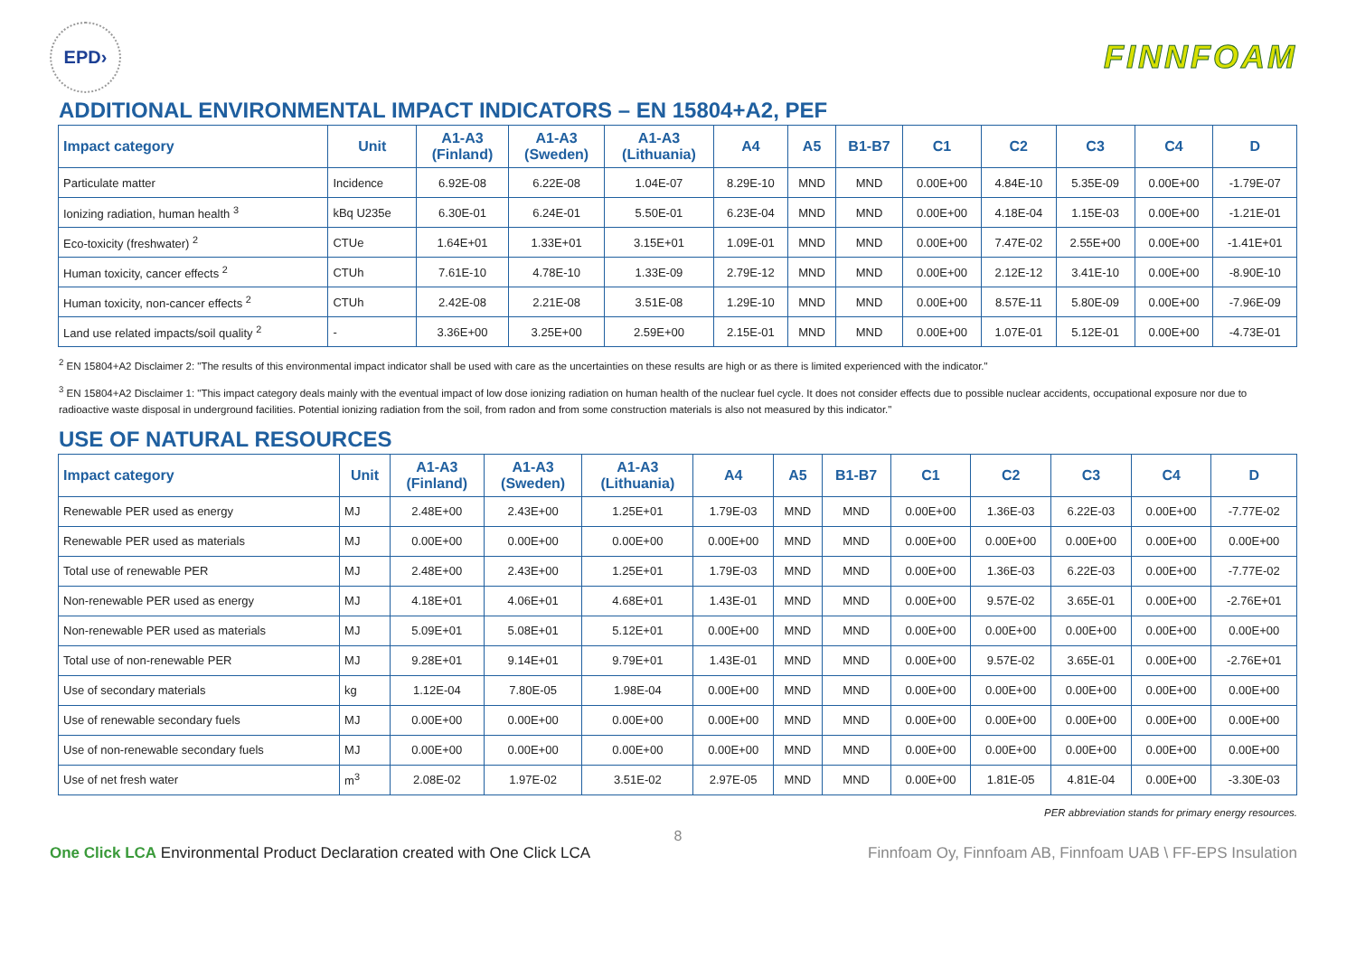EPD›
FINNFOAM
ADDITIONAL ENVIRONMENTAL IMPACT INDICATORS – EN 15804+A2, PEF
| Impact category | Unit | A1-A3 (Finland) | A1-A3 (Sweden) | A1-A3 (Lithuania) | A4 | A5 | B1-B7 | C1 | C2 | C3 | C4 | D |
| --- | --- | --- | --- | --- | --- | --- | --- | --- | --- | --- | --- | --- |
| Particulate matter | Incidence | 6.92E-08 | 6.22E-08 | 1.04E-07 | 8.29E-10 | MND | MND | 0.00E+00 | 4.84E-10 | 5.35E-09 | 0.00E+00 | -1.79E-07 |
| Ionizing radiation, human health <sup>3</sup> | kBq U235e | 6.30E-01 | 6.24E-01 | 5.50E-01 | 6.23E-04 | MND | MND | 0.00E+00 | 4.18E-04 | 1.15E-03 | 0.00E+00 | -1.21E-01 |
| Eco-toxicity (freshwater) <sup>2</sup> | CTUe | 1.64E+01 | 1.33E+01 | 3.15E+01 | 1.09E-01 | MND | MND | 0.00E+00 | 7.47E-02 | 2.55E+00 | 0.00E+00 | -1.41E+01 |
| Human toxicity, cancer effects <sup>2</sup> | CTUh | 7.61E-10 | 4.78E-10 | 1.33E-09 | 2.79E-12 | MND | MND | 0.00E+00 | 2.12E-12 | 3.41E-10 | 0.00E+00 | -8.90E-10 |
| Human toxicity, non-cancer effects <sup>2</sup> | CTUh | 2.42E-08 | 2.21E-08 | 3.51E-08 | 1.29E-10 | MND | MND | 0.00E+00 | 8.57E-11 | 5.80E-09 | 0.00E+00 | -7.96E-09 |
| Land use related impacts/soil quality <sup>2</sup> | - | 3.36E+00 | 3.25E+00 | 2.59E+00 | 2.15E-01 | MND | MND | 0.00E+00 | 1.07E-01 | 5.12E-01 | 0.00E+00 | -4.73E-01 |
<sup>2</sup> EN 15804+A2 Disclaimer 2: "The results of this environmental impact indicator shall be used with care as the uncertainties on these results are high or as there is limited experienced with the indicator."
<sup>3</sup> EN 15804+A2 Disclaimer 1: "This impact category deals mainly with the eventual impact of low dose ionizing radiation on human health of the nuclear fuel cycle. It does not consider effects due to possible nuclear accidents, occupational exposure nor due to radioactive waste disposal in underground facilities. Potential ionizing radiation from the soil, from radon and from some construction materials is also not measured by this indicator."
USE OF NATURAL RESOURCES
| Impact category | Unit | A1-A3 (Finland) | A1-A3 (Sweden) | A1-A3 (Lithuania) | A4 | A5 | B1-B7 | C1 | C2 | C3 | C4 | D |
| --- | --- | --- | --- | --- | --- | --- | --- | --- | --- | --- | --- | --- |
| Renewable PER used as energy | MJ | 2.48E+00 | 2.43E+00 | 1.25E+01 | 1.79E-03 | MND | MND | 0.00E+00 | 1.36E-03 | 6.22E-03 | 0.00E+00 | -7.77E-02 |
| Renewable PER used as materials | MJ | 0.00E+00 | 0.00E+00 | 0.00E+00 | 0.00E+00 | MND | MND | 0.00E+00 | 0.00E+00 | 0.00E+00 | 0.00E+00 | 0.00E+00 |
| Total use of renewable PER | MJ | 2.48E+00 | 2.43E+00 | 1.25E+01 | 1.79E-03 | MND | MND | 0.00E+00 | 1.36E-03 | 6.22E-03 | 0.00E+00 | -7.77E-02 |
| Non-renewable PER used as energy | MJ | 4.18E+01 | 4.06E+01 | 4.68E+01 | 1.43E-01 | MND | MND | 0.00E+00 | 9.57E-02 | 3.65E-01 | 0.00E+00 | -2.76E+01 |
| Non-renewable PER used as materials | MJ | 5.09E+01 | 5.08E+01 | 5.12E+01 | 0.00E+00 | MND | MND | 0.00E+00 | 0.00E+00 | 0.00E+00 | 0.00E+00 | 0.00E+00 |
| Total use of non-renewable PER | MJ | 9.28E+01 | 9.14E+01 | 9.79E+01 | 1.43E-01 | MND | MND | 0.00E+00 | 9.57E-02 | 3.65E-01 | 0.00E+00 | -2.76E+01 |
| Use of secondary materials | kg | 1.12E-04 | 7.80E-05 | 1.98E-04 | 0.00E+00 | MND | MND | 0.00E+00 | 0.00E+00 | 0.00E+00 | 0.00E+00 | 0.00E+00 |
| Use of renewable secondary fuels | MJ | 0.00E+00 | 0.00E+00 | 0.00E+00 | 0.00E+00 | MND | MND | 0.00E+00 | 0.00E+00 | 0.00E+00 | 0.00E+00 | 0.00E+00 |
| Use of non-renewable secondary fuels | MJ | 0.00E+00 | 0.00E+00 | 0.00E+00 | 0.00E+00 | MND | MND | 0.00E+00 | 0.00E+00 | 0.00E+00 | 0.00E+00 | 0.00E+00 |
| Use of net fresh water | m<sup>3</sup> | 2.08E-02 | 1.97E-02 | 3.51E-02 | 2.97E-05 | MND | MND | 0.00E+00 | 1.81E-05 | 4.81E-04 | 0.00E+00 | -3.30E-03 |
PER abbreviation stands for primary energy resources.
8
One Click LCA Environmental Product Declaration created with One Click LCA Finnfoam Oy, Finnfoam AB, Finnfoam UAB \ FF-EPS Insulation